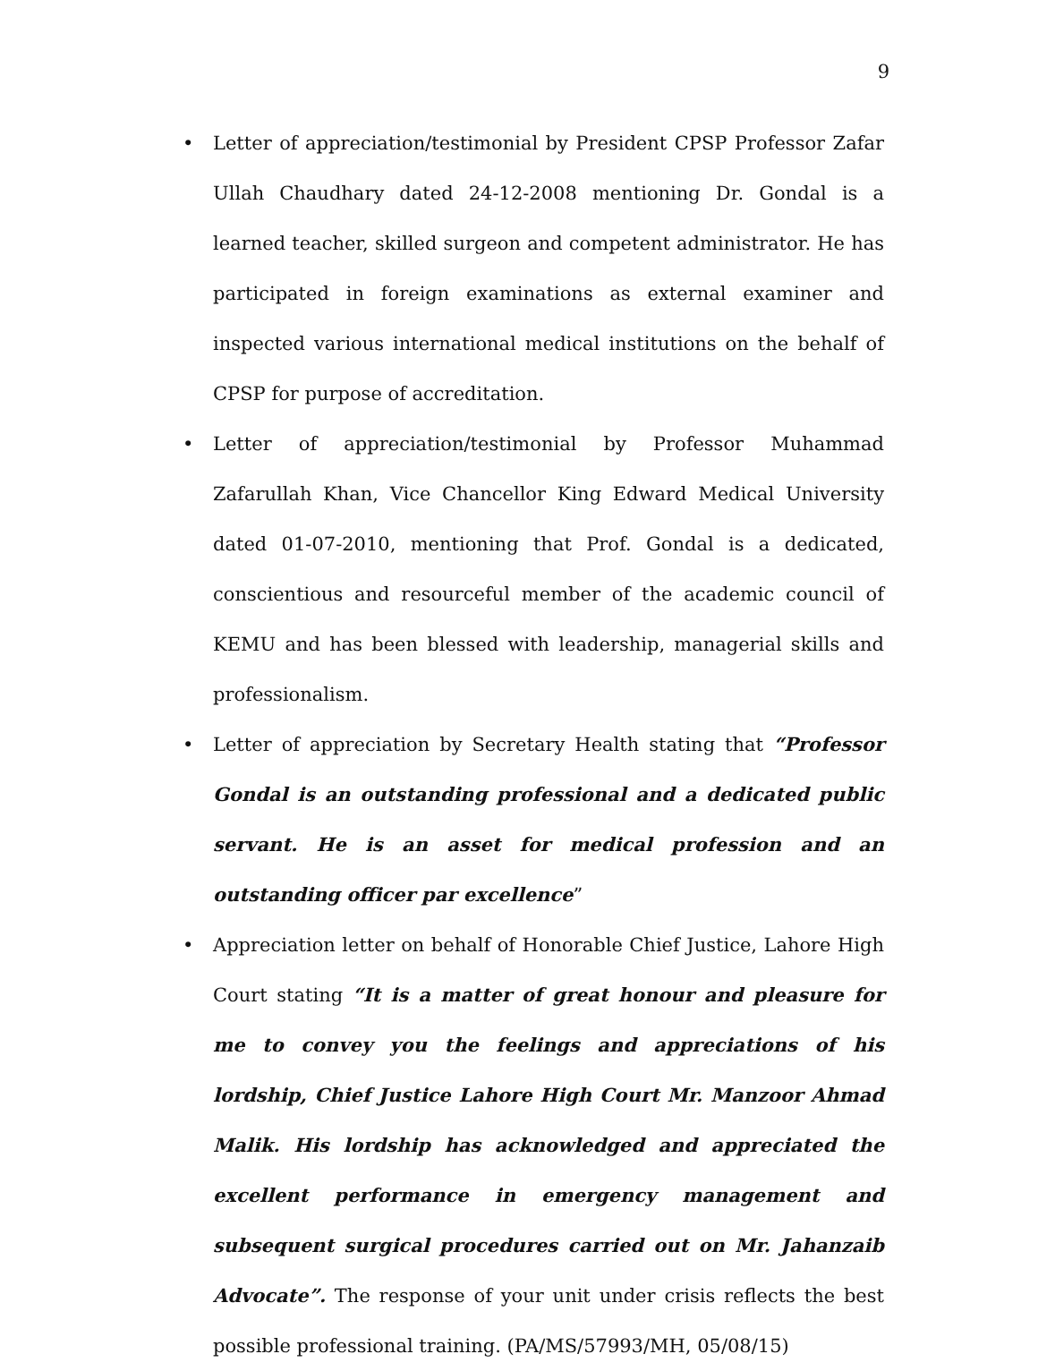9
• Letter of appreciation/testimonial by President CPSP Professor Zafar Ullah Chaudhary dated 24-12-2008 mentioning Dr. Gondal is a learned teacher, skilled surgeon and competent administrator. He has participated in foreign examinations as external examiner and inspected various international medical institutions on the behalf of CPSP for purpose of accreditation.
• Letter of appreciation/testimonial by Professor Muhammad Zafarullah Khan, Vice Chancellor King Edward Medical University dated 01-07-2010, mentioning that Prof. Gondal is a dedicated, conscientious and resourceful member of the academic council of KEMU and has been blessed with leadership, managerial skills and professionalism.
• Letter of appreciation by Secretary Health stating that “Professor Gondal is an outstanding professional and a dedicated public servant. He is an asset for medical profession and an outstanding officer par excellence”
• Appreciation letter on behalf of Honorable Chief Justice, Lahore High Court stating “It is a matter of great honour and pleasure for me to convey you the feelings and appreciations of his lordship, Chief Justice Lahore High Court Mr. Manzoor Ahmad Malik. His lordship has acknowledged and appreciated the excellent performance in emergency management and subsequent surgical procedures carried out on Mr. Jahanzaib Advocate”. The response of your unit under crisis reflects the best possible professional training. (PA/MS/57993/MH, 05/08/15)